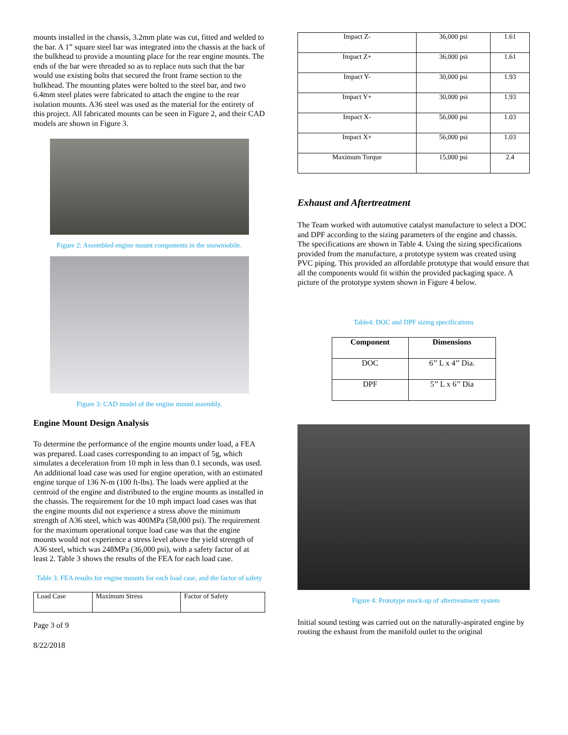mounts installed in the chassis, 3.2mm plate was cut, fitted and welded to the bar. A 1” square steel bar was integrated into the chassis at the back of the bulkhead to provide a mounting place for the rear engine mounts. The ends of the bar were threaded so as to replace nuts such that the bar would use existing bolts that secured the front frame section to the bulkhead. The mounting plates were bolted to the steel bar, and two 6.4mm steel plates were fabricated to attach the engine to the rear isolation mounts. A36 steel was used as the material for the entirety of this project. All fabricated mounts can be seen in Figure 2, and their CAD models are shown in Figure 3.
Figure 2: Assembled engine mount components in the snowmobile.
Figure 3: CAD model of the engine mount assembly.
Engine Mount Design Analysis
To determine the performance of the engine mounts under load, a FEA was prepared. Load cases corresponding to an impact of 5g, which simulates a deceleration from 10 mph in less than 0.1 seconds, was used. An additional load case was used for engine operation, with an estimated engine torque of 136 N-m (100 ft-lbs). The loads were applied at the centroid of the engine and distributed to the engine mounts as installed in the chassis. The requirement for the 10 mph impact load cases was that the engine mounts did not experience a stress above the minimum strength of A36 steel, which was 400MPa (58,000 psi). The requirement for the maximum operational torque load case was that the engine mounts would not experience a stress level above the yield strength of A36 steel, which was 248MPa (36,000 psi), with a safety factor of at least 2. Table 3 shows the results of the FEA for each load case.
Table 3: FEA results for engine mounts for each load case, and the factor of safety
| Load Case | Maximum Stress | Factor of Safety |
Page 3 of 9
8/22/2018
| Impact Z- | 36,000 psi | 1.61 |
| Impact Z+ | 36,000 psi | 1.61 |
| Impact Y- | 30,000 psi | 1.93 |
| Impact Y+ | 30,000 psi | 1.93 |
| Impact X- | 56,000 psi | 1.03 |
| Impact X+ | 56,000 psi | 1.03 |
| Maximum Torque | 15,000 psi | 2.4 |
Exhaust and Aftertreatment
The Team worked with automotive catalyst manufacture to select a DOC and DPF according to the sizing parameters of the engine and chassis. The specifications are shown in Table 4. Using the sizing specifications provided from the manufacture, a prototype system was created using PVC piping. This provided an affordable prototype that would ensure that all the components would fit within the provided packaging space. A picture of the prototype system shown in Figure 4 below.
Table4: DOC and DPF sizing specifications
| Component | Dimensions |
| --- | --- |
| DOC | 6’’ L x 4’’ Dia. |
| DPF | 5’’ L x 6’’ Dia |
Figure 4: Prototype mock-up of aftertreatment system
Initial sound testing was carried out on the naturally-aspirated engine by routing the exhaust from the manifold outlet to the original